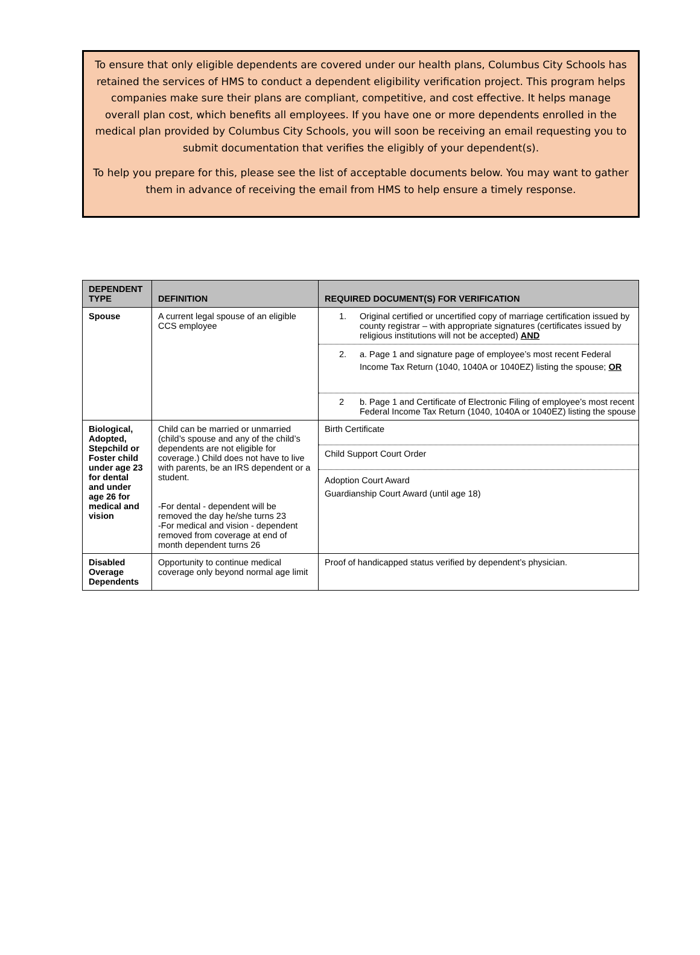To ensure that only eligible dependents are covered under our health plans, Columbus City Schools has retained the services of HMS to conduct a dependent eligibility verification project. This program helps companies make sure their plans are compliant, competitive, and cost effective. It helps manage overall plan cost, which benefits all employees. If you have one or more dependents enrolled in the medical plan provided by Columbus City Schools, you will soon be receiving an email requesting you to submit documentation that verifies the eligibly of your dependent(s).
To help you prepare for this, please see the list of acceptable documents below. You may want to gather them in advance of receiving the email from HMS to help ensure a timely response.
| DEPENDENT TYPE | DEFINITION | REQUIRED DOCUMENT(S) FOR VERIFICATION |
| --- | --- | --- |
| Spouse | A current legal spouse of an eligible CCS employee | 1. Original certified or uncertified copy of marriage certification issued by county registrar – with appropriate signatures (certificates issued by religious institutions will not be accepted) AND 2. a. Page 1 and signature page of employee’s most recent Federal Income Tax Return (1040, 1040A or 1040EZ) listing the spouse; OR 2 b. Page 1 and Certificate of Electronic Filing of employee’s most recent Federal Income Tax Return (1040, 1040A or 1040EZ) listing the spouse |
| Biological, Adopted, Stepchild or Foster child under age 23 for dental and under age 26 for medical and vision | Child can be married or unmarried (child’s spouse and any of the child’s dependents are not eligible for coverage.) Child does not have to live with parents, be an IRS dependent or a student. -For dental - dependent will be removed the day he/she turns 23 -For medical and vision - dependent removed from coverage at end of month dependent turns 26 | Birth Certificate Child Support Court Order Adoption Court Award Guardianship Court Award (until age 18) |
| Disabled Overage Dependents | Opportunity to continue medical coverage only beyond normal age limit | Proof of handicapped status verified by dependent’s physician. |